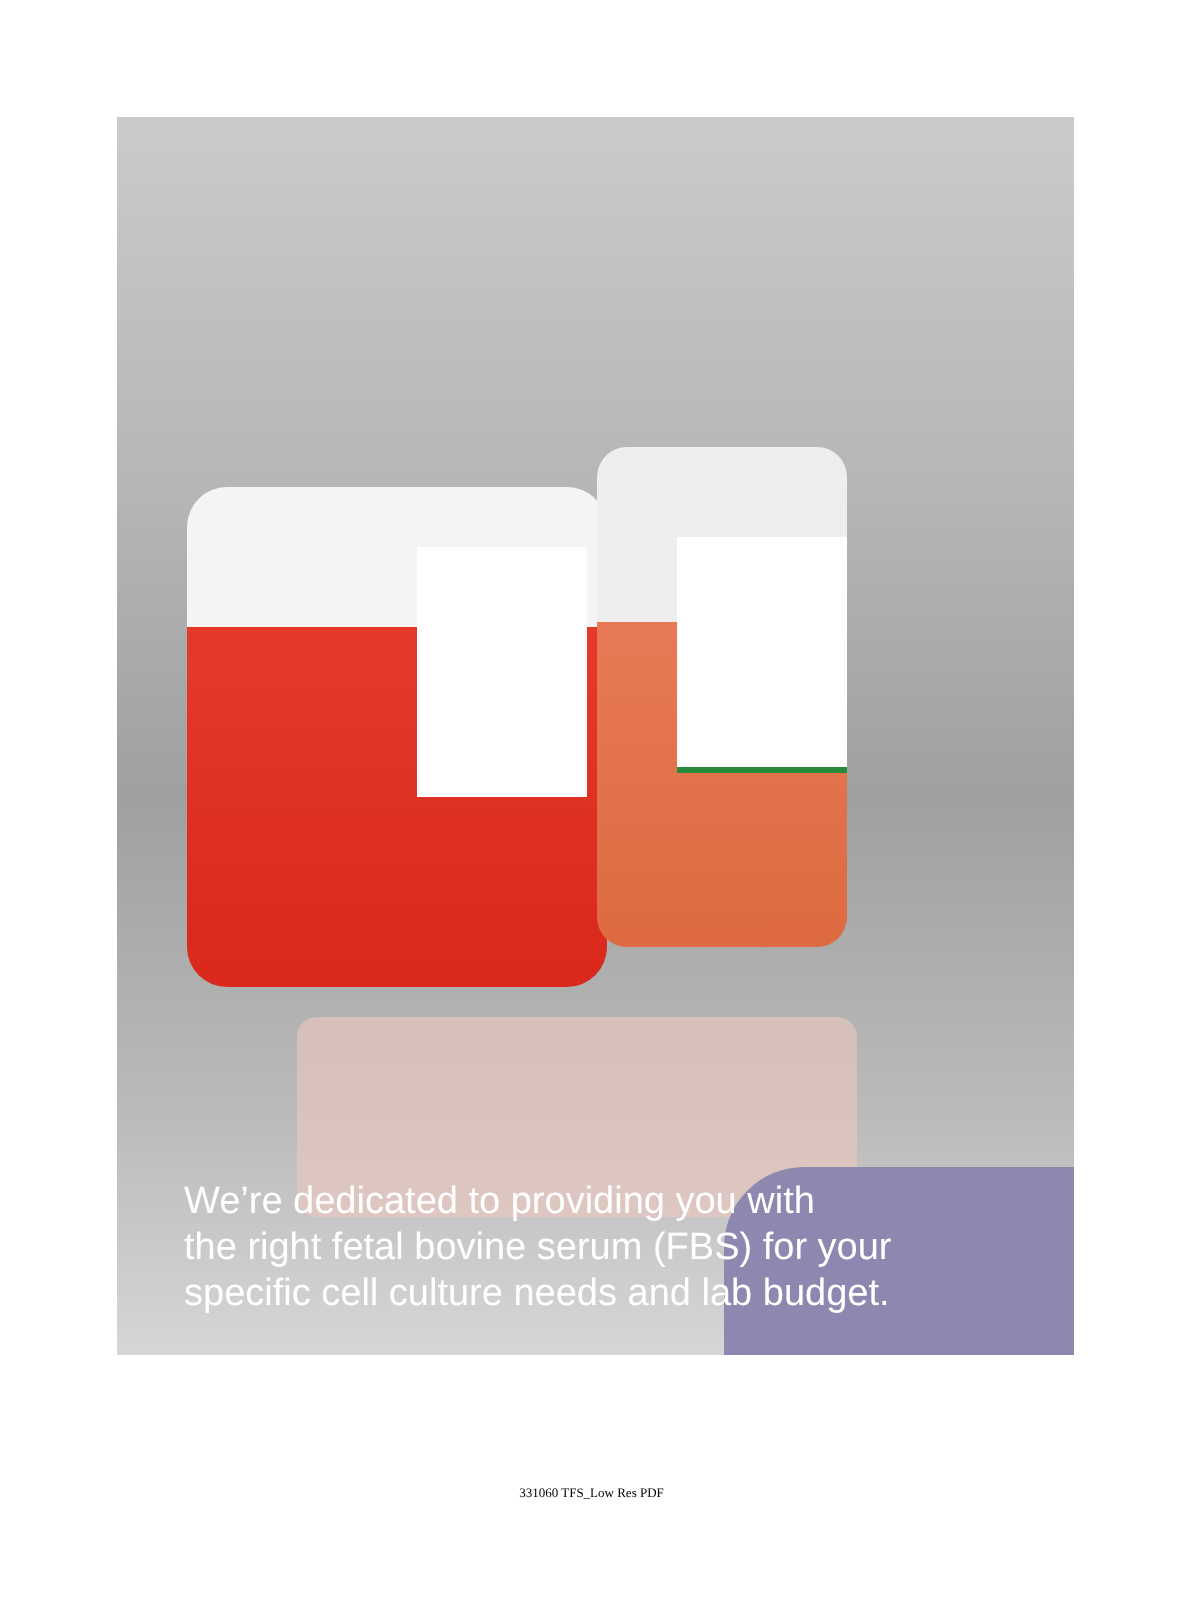We’re dedicated to providing you with
the right fetal bovine serum (FBS) for your
specific cell culture needs and lab budget.
331060 TFS_Low Res PDF